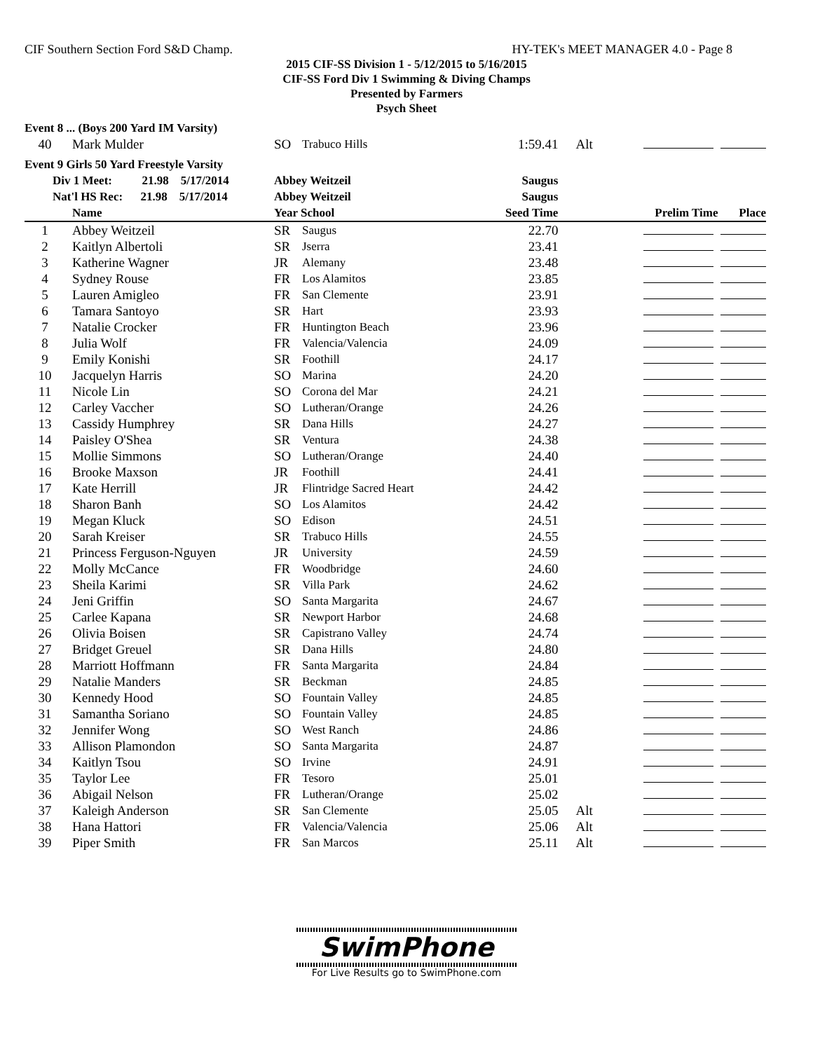CIF Southern Section Ford S&D Champ. HY-TEK's MEET MANAGER 4.0 - Page 8
2015 CIF-SS Division 1 - 5/12/2015 to 5/16/2015
CIF-SS Ford Div 1 Swimming & Diving Champs
Presented by Farmers
Psych Sheet
| Event 8 ... (Boys 200 Yard IM Varsity) | | | | | | |
| 40 | Mark Mulder | SO | Trabuco Hills | 1:59.41 | Alt | |
| Event 9 Girls 50 Yard Freestyle Varsity | | | | | | |
| Div 1 Meet: 21.98 5/17/2014 | | Abbey Weitzeil | | Saugus | | |
| Nat'l HS Rec: 21.98 5/17/2014 | | Abbey Weitzeil | | Saugus | | |
| | Name | Year School | | Seed Time | | Prelim Time Place |
| 1 | Abbey Weitzeil | SR | Saugus | 22.70 | | |
| 2 | Kaitlyn Albertoli | SR | Jserra | 23.41 | | |
| 3 | Katherine Wagner | JR | Alemany | 23.48 | | |
| 4 | Sydney Rouse | FR | Los Alamitos | 23.85 | | |
| 5 | Lauren Amigleo | FR | San Clemente | 23.91 | | |
| 6 | Tamara Santoyo | SR | Hart | 23.93 | | |
| 7 | Natalie Crocker | FR | Huntington Beach | 23.96 | | |
| 8 | Julia Wolf | FR | Valencia/Valencia | 24.09 | | |
| 9 | Emily Konishi | SR | Foothill | 24.17 | | |
| 10 | Jacquelyn Harris | SO | Marina | 24.20 | | |
| 11 | Nicole Lin | SO | Corona del Mar | 24.21 | | |
| 12 | Carley Vaccher | SO | Lutheran/Orange | 24.26 | | |
| 13 | Cassidy Humphrey | SR | Dana Hills | 24.27 | | |
| 14 | Paisley O'Shea | SR | Ventura | 24.38 | | |
| 15 | Mollie Simmons | SO | Lutheran/Orange | 24.40 | | |
| 16 | Brooke Maxson | JR | Foothill | 24.41 | | |
| 17 | Kate Herrill | JR | Flintridge Sacred Heart | 24.42 | | |
| 18 | Sharon Banh | SO | Los Alamitos | 24.42 | | |
| 19 | Megan Kluck | SO | Edison | 24.51 | | |
| 20 | Sarah Kreiser | SR | Trabuco Hills | 24.55 | | |
| 21 | Princess Ferguson-Nguyen | JR | University | 24.59 | | |
| 22 | Molly McCance | FR | Woodbridge | 24.60 | | |
| 23 | Sheila Karimi | SR | Villa Park | 24.62 | | |
| 24 | Jeni Griffin | SO | Santa Margarita | 24.67 | | |
| 25 | Carlee Kapana | SR | Newport Harbor | 24.68 | | |
| 26 | Olivia Boisen | SR | Capistrano Valley | 24.74 | | |
| 27 | Bridget Greuel | SR | Dana Hills | 24.80 | | |
| 28 | Marriott Hoffmann | FR | Santa Margarita | 24.84 | | |
| 29 | Natalie Manders | SR | Beckman | 24.85 | | |
| 30 | Kennedy Hood | SO | Fountain Valley | 24.85 | | |
| 31 | Samantha Soriano | SO | Fountain Valley | 24.85 | | |
| 32 | Jennifer Wong | SO | West Ranch | 24.86 | | |
| 33 | Allison Plamondon | SO | Santa Margarita | 24.87 | | |
| 34 | Kaitlyn Tsou | SO | Irvine | 24.91 | | |
| 35 | Taylor Lee | FR | Tesoro | 25.01 | | |
| 36 | Abigail Nelson | FR | Lutheran/Orange | 25.02 | | |
| 37 | Kaleigh Anderson | SR | San Clemente | 25.05 | Alt | |
| 38 | Hana Hattori | FR | Valencia/Valencia | 25.06 | Alt | |
| 39 | Piper Smith | FR | San Marcos | 25.11 | Alt | |
SwimPhone
For Live Results go to SwimPhone.com